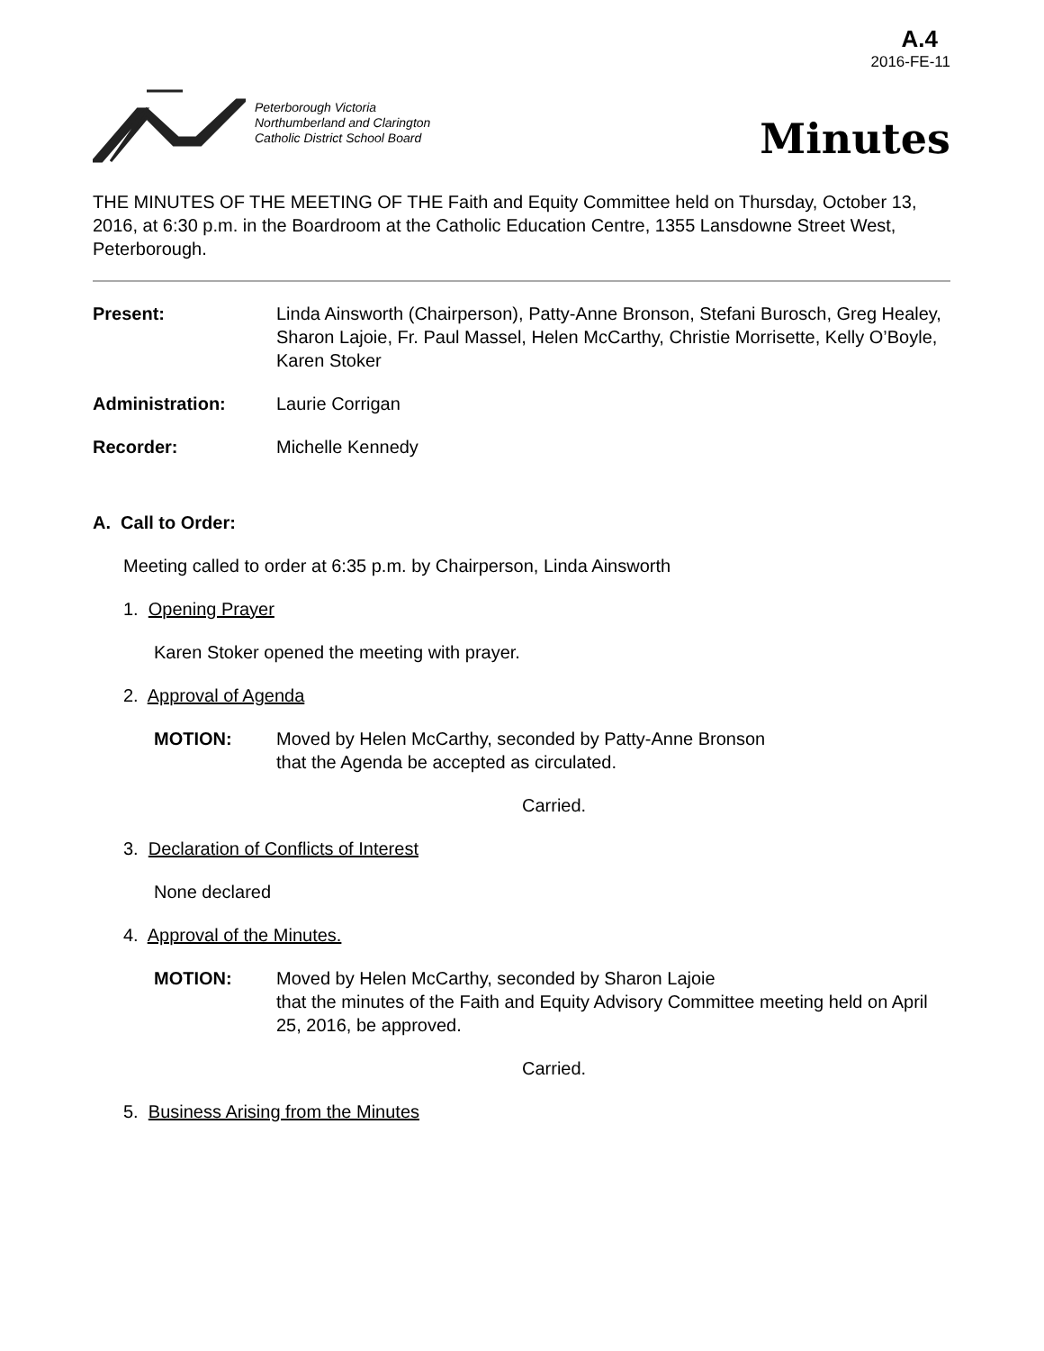A.4
2016-FE-11
Peterborough Victoria
Northumberland and Clarington
Catholic District School Board
Minutes
THE MINUTES OF THE MEETING OF THE Faith and Equity Committee held on Thursday, October 13, 2016, at 6:30 p.m. in the Boardroom at the Catholic Education Centre, 1355 Lansdowne Street West, Peterborough.
Present: Linda Ainsworth (Chairperson), Patty-Anne Bronson, Stefani Burosch, Greg Healey, Sharon Lajoie, Fr. Paul Massel, Helen McCarthy, Christie Morrisette, Kelly O’Boyle, Karen Stoker
Administration: Laurie Corrigan
Recorder: Michelle Kennedy
A. Call to Order:
Meeting called to order at 6:35 p.m. by Chairperson, Linda Ainsworth
1. Opening Prayer
Karen Stoker opened the meeting with prayer.
2. Approval of Agenda
MOTION: Moved by Helen McCarthy, seconded by Patty-Anne Bronson
that the Agenda be accepted as circulated.
Carried.
3. Declaration of Conflicts of Interest
None declared
4. Approval of the Minutes.
MOTION: Moved by Helen McCarthy, seconded by Sharon Lajoie
that the minutes of the Faith and Equity Advisory Committee meeting held on April 25, 2016, be approved.
Carried.
5. Business Arising from the Minutes